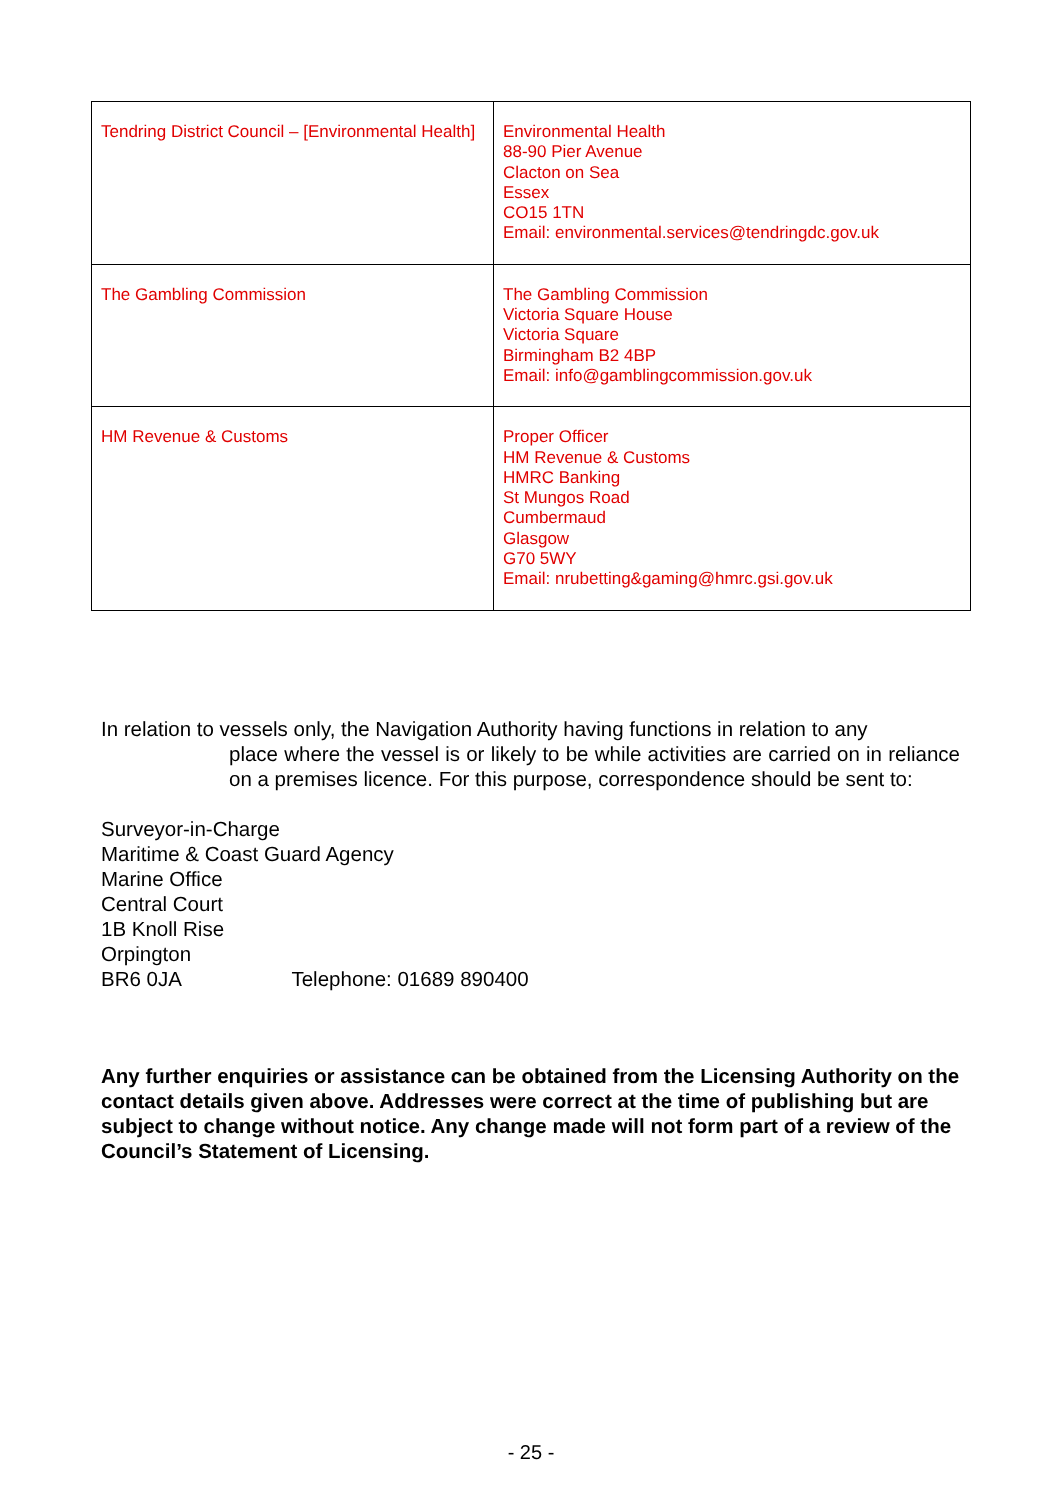| Tendring District Council – [Environmental Health] | Environmental Health 88-90 Pier Avenue Clacton on Sea Essex CO15 1TN Email: environmental.services@tendringdc.gov.uk |
| The Gambling Commission | The Gambling Commission Victoria Square House Victoria Square Birmingham B2 4BP Email: info@gamblingcommission.gov.uk |
| HM Revenue & Customs | Proper Officer HM Revenue & Customs HMRC Banking St Mungos Road Cumbermaud Glasgow G70 5WY Email: nrubetting&gaming@hmrc.gsi.gov.uk |
In relation to vessels only, the Navigation Authority having functions in relation to any
place where the vessel is or likely to be while activities are carried on in reliance on a premises licence. For this purpose, correspondence should be sent to:
Surveyor-in-Charge
Maritime & Coast Guard Agency
Marine Office
Central Court
1B Knoll Rise
Orpington
BR6 0JA Telephone: 01689 890400
Any further enquiries or assistance can be obtained from the Licensing Authority on the contact details given above. Addresses were correct at the time of publishing but are subject to change without notice. Any change made will not form part of a review of the Council’s Statement of Licensing.
- 25 -